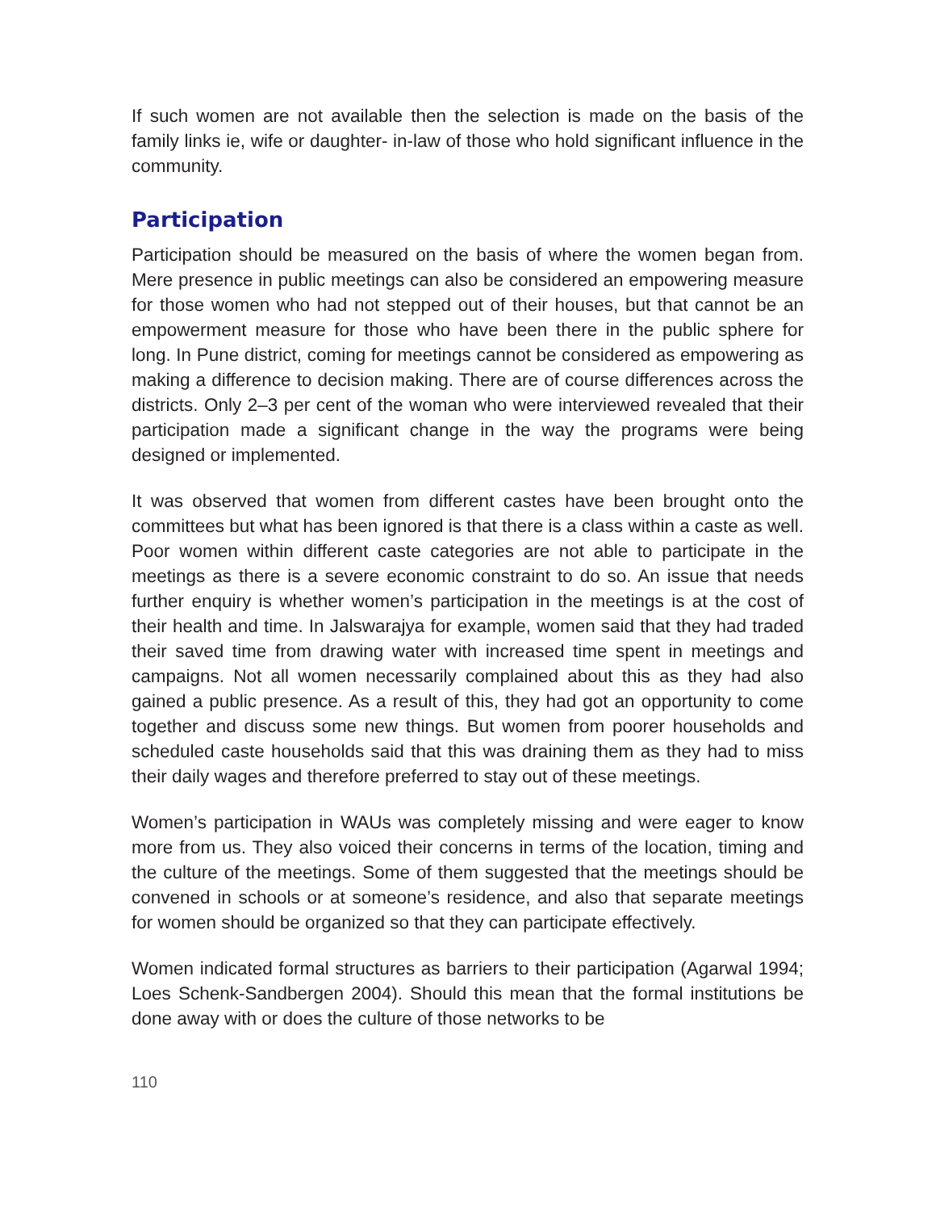If such women are not available then the selection is made on the basis of the family links ie, wife or daughter- in-law of those who hold significant influence in the community.
Participation
Participation should be measured on the basis of where the women began from. Mere presence in public meetings can also be considered an empowering measure for those women who had not stepped out of their houses, but that cannot be an empowerment measure for those who have been there in the public sphere for long. In Pune district, coming for meetings cannot be considered as empowering as making a difference to decision making. There are of course differences across the districts. Only 2–3 per cent of the woman who were interviewed revealed that their participation made a significant change in the way the programs were being designed or implemented.
It was observed that women from different castes have been brought onto the committees but what has been ignored is that there is a class within a caste as well. Poor women within different caste categories are not able to participate in the meetings as there is a severe economic constraint to do so. An issue that needs further enquiry is whether women’s participation in the meetings is at the cost of their health and time. In Jalswarajya for example, women said that they had traded their saved time from drawing water with increased time spent in meetings and campaigns. Not all women necessarily complained about this as they had also gained a public presence. As a result of this, they had got an opportunity to come together and discuss some new things. But women from poorer households and scheduled caste households said that this was draining them as they had to miss their daily wages and therefore preferred to stay out of these meetings.
Women’s participation in WAUs was completely missing and were eager to know more from us. They also voiced their concerns in terms of the location, timing and the culture of the meetings. Some of them suggested that the meetings should be convened in schools or at someone’s residence, and also that separate meetings for women should be organized so that they can participate effectively.
Women indicated formal structures as barriers to their participation (Agarwal 1994; Loes Schenk-Sandbergen 2004). Should this mean that the formal institutions be done away with or does the culture of those networks to be
110